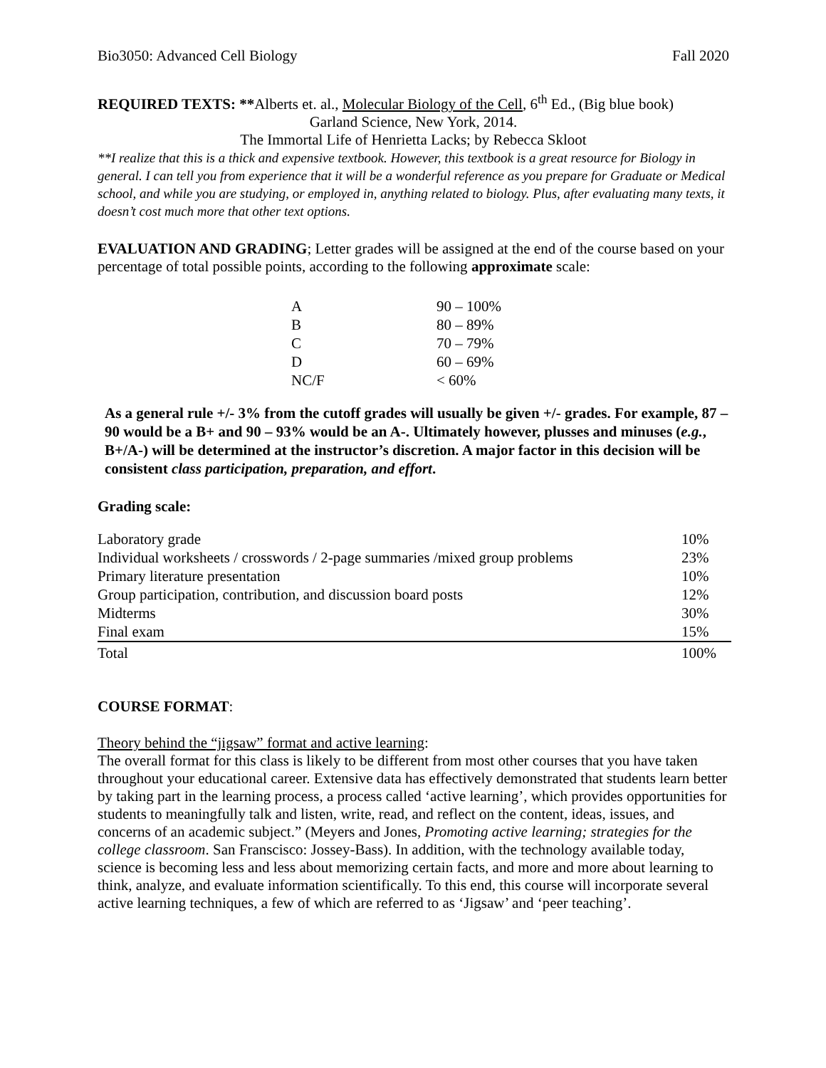Bio3050: Advanced Cell Biology Fall 2020
REQUIRED TEXTS: **Alberts et. al., Molecular Biology of the Cell, 6<sup>th</sup> Ed., (Big blue book)
Garland Science, New York, 2014.
The Immortal Life of Henrietta Lacks; by Rebecca Skloot
**I realize that this is a thick and expensive textbook. However, this textbook is a great resource for Biology in general. I can tell you from experience that it will be a wonderful reference as you prepare for Graduate or Medical school, and while you are studying, or employed in, anything related to biology. Plus, after evaluating many texts, it doesn’t cost much more that other text options.
EVALUATION AND GRADING; Letter grades will be assigned at the end of the course based on your percentage of total possible points, according to the following approximate scale:
| A | 90 – 100% |
| B | 80 – 89% |
| C | 70 – 79% |
| D | 60 – 69% |
| NC/F | < 60% |
As a general rule +/- 3% from the cutoff grades will usually be given +/- grades. For example, 87 – 90 would be a B+ and 90 – 93% would be an A-. Ultimately however, plusses and minuses (e.g., B+/A-) will be determined at the instructor’s discretion. A major factor in this decision will be consistent class participation, preparation, and effort.
Grading scale:
| Laboratory grade | 10% |
| Individual worksheets / crosswords / 2-page summaries /mixed group problems | 23% |
| Primary literature presentation | 10% |
| Group participation, contribution, and discussion board posts | 12% |
| Midterms | 30% |
| Final exam | 15% |
| Total | 100% |
COURSE FORMAT:
Theory behind the “jigsaw” format and active learning:
The overall format for this class is likely to be different from most other courses that you have taken throughout your educational career. Extensive data has effectively demonstrated that students learn better by taking part in the learning process, a process called ‘active learning’, which provides opportunities for students to meaningfully talk and listen, write, read, and reflect on the content, ideas, issues, and concerns of an academic subject.” (Meyers and Jones, Promoting active learning; strategies for the college classroom. San Franscisco: Jossey-Bass). In addition, with the technology available today, science is becoming less and less about memorizing certain facts, and more and more about learning to think, analyze, and evaluate information scientifically. To this end, this course will incorporate several active learning techniques, a few of which are referred to as ‘Jigsaw’ and ‘peer teaching’.